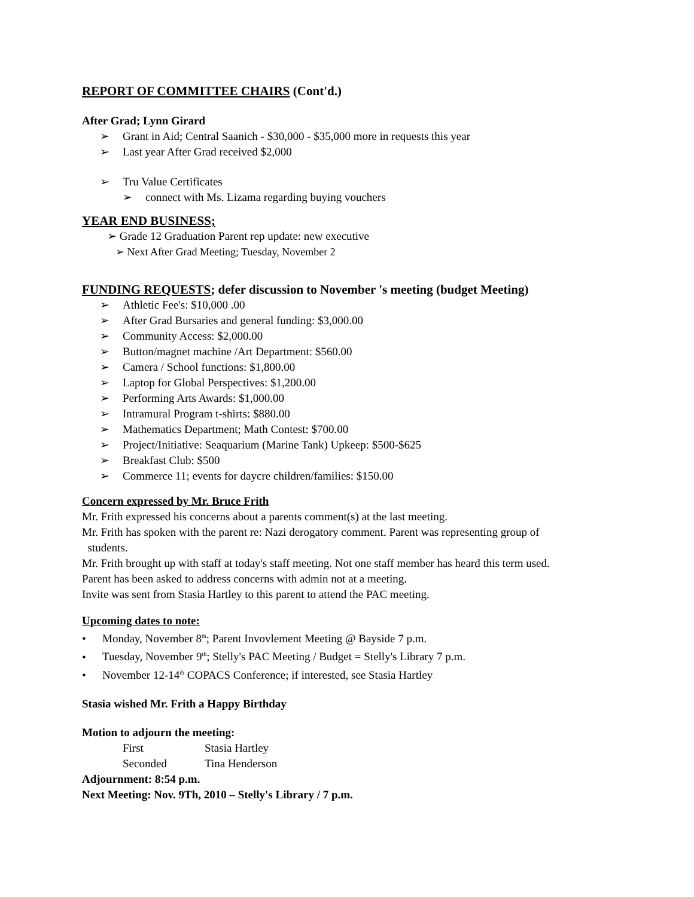REPORT OF COMMITTEE CHAIRS (Cont'd.)
After Grad; Lynn Girard
➢ Grant in Aid; Central Saanich - $30,000 - $35,000 more in requests this year
➢ Last year After Grad received $2,000
➢ Tru Value Certificates
➢ connect with Ms. Lizama regarding buying vouchers
YEAR END BUSINESS;
➢ Grade 12 Graduation Parent rep update: new executive
➢ Next After Grad Meeting; Tuesday, November 2
FUNDING REQUESTS; defer discussion to November 's meeting (budget Meeting)
➢ Athletic Fee's: $10,000 .00
➢ After Grad Bursaries and general funding: $3,000.00
➢ Community Access: $2,000.00
➢ Button/magnet machine /Art Department: $560.00
➢ Camera / School functions: $1,800.00
➢ Laptop for Global Perspectives: $1,200.00
➢ Performing Arts Awards: $1,000.00
➢ Intramural Program t-shirts: $880.00
➢ Mathematics Department; Math Contest: $700.00
➢ Project/Initiative: Seaquarium (Marine Tank) Upkeep: $500-$625
➢ Breakfast Club: $500
➢ Commerce 11; events for daycre children/families: $150.00
Concern expressed by Mr. Bruce Frith
Mr. Frith expressed his concerns about a parents comment(s) at the last meeting.
Mr. Frith has spoken with the parent re: Nazi derogatory comment. Parent was representing group of
students.
Mr. Frith brought up with staff at today's staff meeting. Not one staff member has heard this term used.
Parent has been asked to address concerns with admin not at a meeting.
Invite was sent from Stasia Hartley to this parent to attend the PAC meeting.
Upcoming dates to note:
• Monday, November 8<sup>th</sup>; Parent Invovlement Meeting @ Bayside 7 p.m.
• Tuesday, November 9<sup>th</sup>; Stelly's PAC Meeting / Budget = Stelly's Library 7 p.m.
• November 12-14<sup>th</sup> COPACS Conference; if interested, see Stasia Hartley
Stasia wished Mr. Frith a Happy Birthday
Motion to adjourn the meeting:
First Stasia Hartley
Seconded Tina Henderson
Adjournment: 8:54 p.m.
Next Meeting: Nov. 9Th, 2010 – Stelly's Library / 7 p.m.